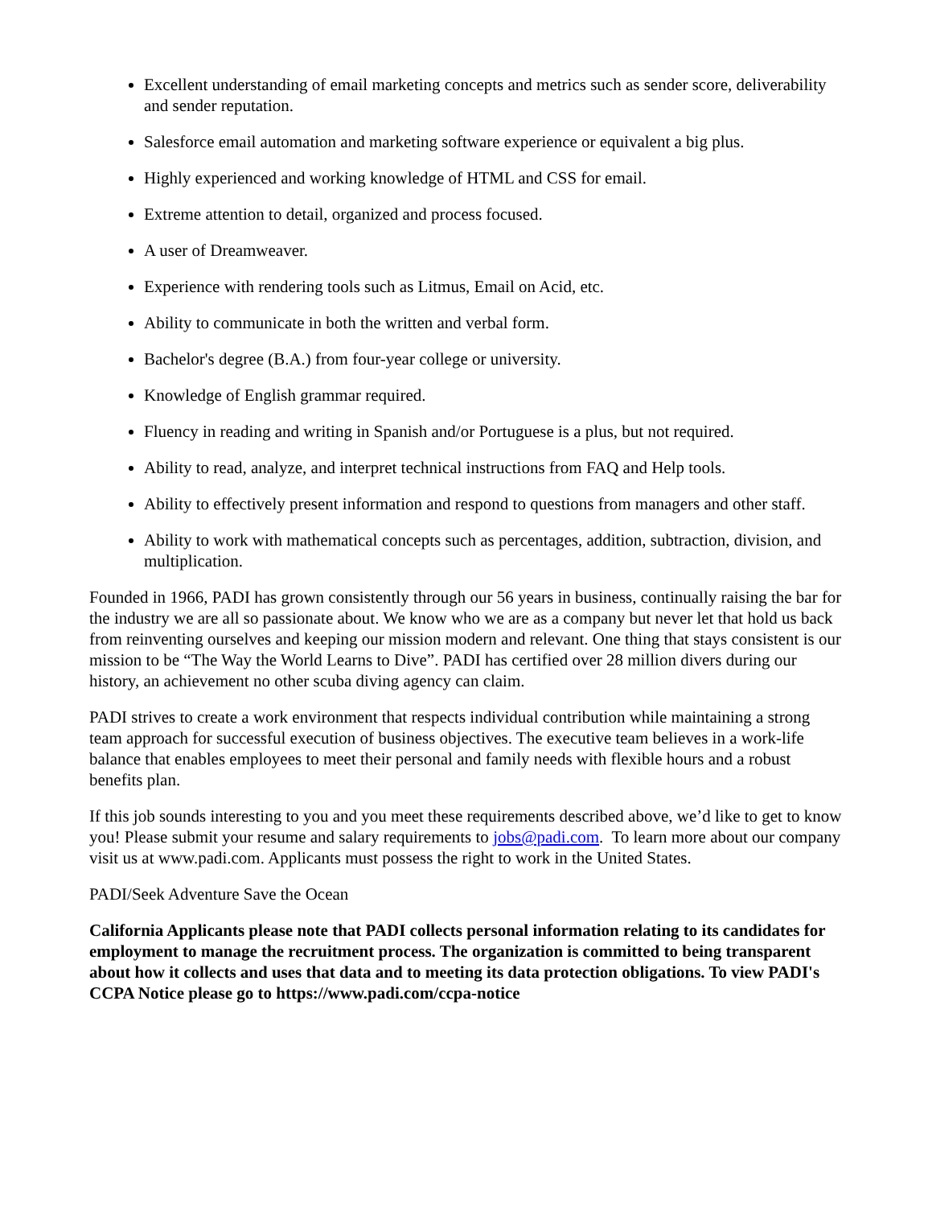Excellent understanding of email marketing concepts and metrics such as sender score, deliverability and sender reputation.
Salesforce email automation and marketing software experience or equivalent a big plus.
Highly experienced and working knowledge of HTML and CSS for email.
Extreme attention to detail, organized and process focused.
A user of Dreamweaver.
Experience with rendering tools such as Litmus, Email on Acid, etc.
Ability to communicate in both the written and verbal form.
Bachelor's degree (B.A.) from four-year college or university.
Knowledge of English grammar required.
Fluency in reading and writing in Spanish and/or Portuguese is a plus, but not required.
Ability to read, analyze, and interpret technical instructions from FAQ and Help tools.
Ability to effectively present information and respond to questions from managers and other staff.
Ability to work with mathematical concepts such as percentages, addition, subtraction, division, and multiplication.
Founded in 1966, PADI has grown consistently through our 56 years in business, continually raising the bar for the industry we are all so passionate about. We know who we are as a company but never let that hold us back from reinventing ourselves and keeping our mission modern and relevant. One thing that stays consistent is our mission to be “The Way the World Learns to Dive”. PADI has certified over 28 million divers during our history, an achievement no other scuba diving agency can claim.
PADI strives to create a work environment that respects individual contribution while maintaining a strong team approach for successful execution of business objectives. The executive team believes in a work-life balance that enables employees to meet their personal and family needs with flexible hours and a robust benefits plan.
If this job sounds interesting to you and you meet these requirements described above, we’d like to get to know you! Please submit your resume and salary requirements to jobs@padi.com. To learn more about our company visit us at www.padi.com. Applicants must possess the right to work in the United States.
PADI/Seek Adventure Save the Ocean
California Applicants please note that PADI collects personal information relating to its candidates for employment to manage the recruitment process. The organization is committed to being transparent about how it collects and uses that data and to meeting its data protection obligations. To view PADI's CCPA Notice please go to https://www.padi.com/ccpa-notice